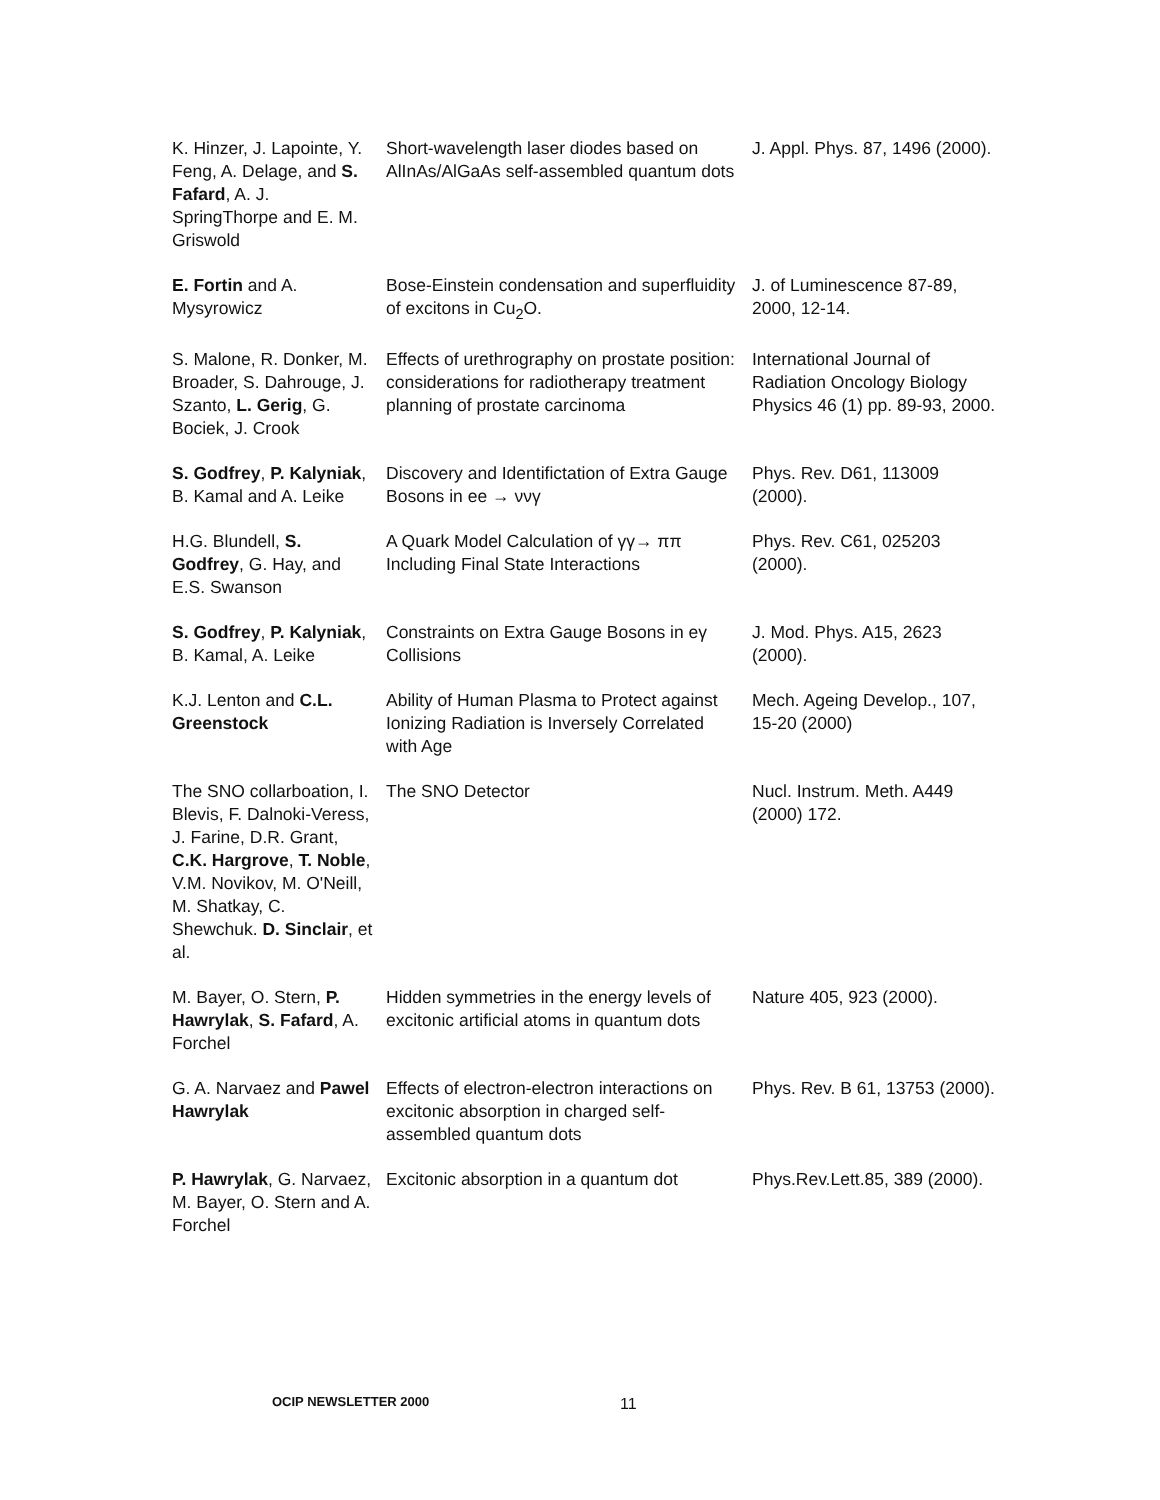| K. Hinzer, J. Lapointe, Y. Feng, A. Delage, and S. Fafard , A. J. SpringThorpe and E. M. Griswold | Short-wavelength laser diodes based on AlInAs/AlGaAs self-assembled quantum dots | J. Appl. Phys. 87, 1496 (2000). |
| E. Fortin and A. Mysyrowicz | Bose-Einstein condensation and superfluidity of excitons in Cu<sub>2</sub>O. | J. of Luminescence 87-89, 2000, 12-14. |
| S. Malone, R. Donker, M. Broader, S. Dahrouge, J. Szanto, L. Gerig , G. Bociek, J. Crook | Effects of urethrography on prostate position: considerations for radiotherapy treatment planning of prostate carcinoma | International Journal of Radiation Oncology Biology Physics 46 (1) pp. 89-93, 2000. |
| S. Godfrey , P. Kalyniak , B. Kamal and A. Leike | Discovery and Identifictation of Extra Gauge Bosons in ee → ννγ | Phys. Rev. D61, 113009 (2000). |
| H.G. Blundell, S. Godfrey , G. Hay, and E.S. Swanson | A Quark Model Calculation of γγ→ ππ Including Final State Interactions | Phys. Rev. C61, 025203 (2000). |
| S. Godfrey , P. Kalyniak , B. Kamal, A. Leike | Constraints on Extra Gauge Bosons in eγ Collisions | J. Mod. Phys. A15, 2623 (2000). |
| K.J. Lenton and C.L. Greenstock | Ability of Human Plasma to Protect against Ionizing Radiation is Inversely Correlated with Age | Mech. Ageing Develop., 107, 15-20 (2000) |
| The SNO collarboation, I. Blevis, F. Dalnoki-Veress, J. Farine, D.R. Grant, C.K. Hargrove , T. Noble , V.M. Novikov, M. O'Neill, M. Shatkay, C. Shewchuk. D. Sinclair , et al. | The SNO Detector | Nucl. Instrum. Meth. A449 (2000) 172. |
| M. Bayer, O. Stern, P. Hawrylak , S. Fafard , A. Forchel | Hidden symmetries in the energy levels of excitonic artificial atoms in quantum dots | Nature 405, 923 (2000). |
| G. A. Narvaez and Pawel Hawrylak | Effects of electron-electron interactions on excitonic absorption in charged self-assembled quantum dots | Phys. Rev. B 61, 13753 (2000). |
| P. Hawrylak , G. Narvaez, M. Bayer, O. Stern and A. Forchel | Excitonic absorption in a quantum dot | Phys.Rev.Lett.85, 389 (2000). |
OCIP NEWSLETTER 2000 11